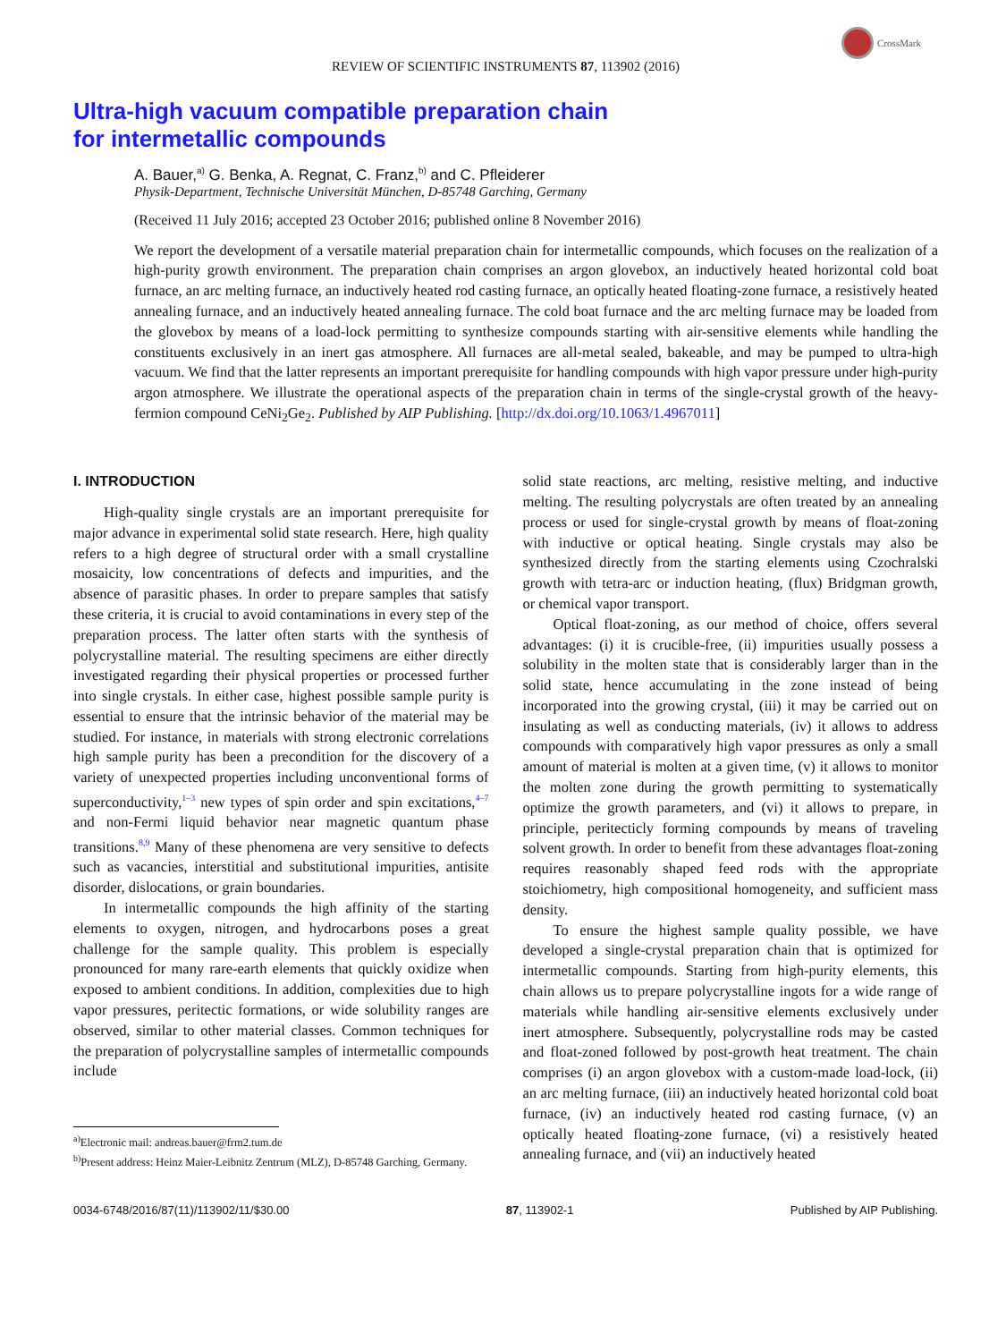CrossMark
REVIEW OF SCIENTIFIC INSTRUMENTS 87, 113902 (2016)
Ultra-high vacuum compatible preparation chain
for intermetallic compounds
A. Bauer,<sup>a)</sup> G. Benka, A. Regnat, C. Franz,<sup>b)</sup> and C. Pfleiderer
Physik-Department, Technische Universität München, D-85748 Garching, Germany
(Received 11 July 2016; accepted 23 October 2016; published online 8 November 2016)
We report the development of a versatile material preparation chain for intermetallic compounds, which focuses on the realization of a high-purity growth environment. The preparation chain comprises an argon glovebox, an inductively heated horizontal cold boat furnace, an arc melting furnace, an inductively heated rod casting furnace, an optically heated floating-zone furnace, a resistively heated annealing furnace, and an inductively heated annealing furnace. The cold boat furnace and the arc melting furnace may be loaded from the glovebox by means of a load-lock permitting to synthesize compounds starting with air-sensitive elements while handling the constituents exclusively in an inert gas atmosphere. All furnaces are all-metal sealed, bakeable, and may be pumped to ultra-high vacuum. We find that the latter represents an important prerequisite for handling compounds with high vapor pressure under high-purity argon atmosphere. We illustrate the operational aspects of the preparation chain in terms of the single-crystal growth of the heavy-fermion compound CeNi<sub>2</sub>Ge<sub>2</sub>. Published by AIP Publishing. [http://dx.doi.org/10.1063/1.4967011]
I. INTRODUCTION
High-quality single crystals are an important prerequisite for major advance in experimental solid state research. Here, high quality refers to a high degree of structural order with a small crystalline mosaicity, low concentrations of defects and impurities, and the absence of parasitic phases. In order to prepare samples that satisfy these criteria, it is crucial to avoid contaminations in every step of the preparation process. The latter often starts with the synthesis of polycrystalline material. The resulting specimens are either directly investigated regarding their physical properties or processed further into single crystals. In either case, highest possible sample purity is essential to ensure that the intrinsic behavior of the material may be studied. For instance, in materials with strong electronic correlations high sample purity has been a precondition for the discovery of a variety of unexpected properties including unconventional forms of superconductivity,<sup>1–3</sup> new types of spin order and spin excitations,<sup>4–7</sup> and non-Fermi liquid behavior near magnetic quantum phase transitions.<sup>8,9</sup> Many of these phenomena are very sensitive to defects such as vacancies, interstitial and substitutional impurities, antisite disorder, dislocations, or grain boundaries.
In intermetallic compounds the high affinity of the starting elements to oxygen, nitrogen, and hydrocarbons poses a great challenge for the sample quality. This problem is especially pronounced for many rare-earth elements that quickly oxidize when exposed to ambient conditions. In addition, complexities due to high vapor pressures, peritectic formations, or wide solubility ranges are observed, similar to other material classes. Common techniques for the preparation of polycrystalline samples of intermetallic compounds include
<sup>a)</sup> Electronic mail: andreas.bauer@frm2.tum.de
<sup>b)</sup> Present address: Heinz Maier-Leibnitz Zentrum (MLZ), D-85748 Garching, Germany.
solid state reactions, arc melting, resistive melting, and inductive melting. The resulting polycrystals are often treated by an annealing process or used for single-crystal growth by means of float-zoning with inductive or optical heating. Single crystals may also be synthesized directly from the starting elements using Czochralski growth with tetra-arc or induction heating, (flux) Bridgman growth, or chemical vapor transport.
Optical float-zoning, as our method of choice, offers several advantages: (i) it is crucible-free, (ii) impurities usually possess a solubility in the molten state that is considerably larger than in the solid state, hence accumulating in the zone instead of being incorporated into the growing crystal, (iii) it may be carried out on insulating as well as conducting materials, (iv) it allows to address compounds with comparatively high vapor pressures as only a small amount of material is molten at a given time, (v) it allows to monitor the molten zone during the growth permitting to systematically optimize the growth parameters, and (vi) it allows to prepare, in principle, peritecticly forming compounds by means of traveling solvent growth. In order to benefit from these advantages float-zoning requires reasonably shaped feed rods with the appropriate stoichiometry, high compositional homogeneity, and sufficient mass density.
To ensure the highest sample quality possible, we have developed a single-crystal preparation chain that is optimized for intermetallic compounds. Starting from high-purity elements, this chain allows us to prepare polycrystalline ingots for a wide range of materials while handling air-sensitive elements exclusively under inert atmosphere. Subsequently, polycrystalline rods may be casted and float-zoned followed by post-growth heat treatment. The chain comprises (i) an argon glovebox with a custom-made load-lock, (ii) an arc melting furnace, (iii) an inductively heated horizontal cold boat furnace, (iv) an inductively heated rod casting furnace, (v) an optically heated floating-zone furnace, (vi) a resistively heated annealing furnace, and (vii) an inductively heated
0034-6748/2016/87(11)/113902/11/$30.00 87, 113902-1 Published by AIP Publishing.